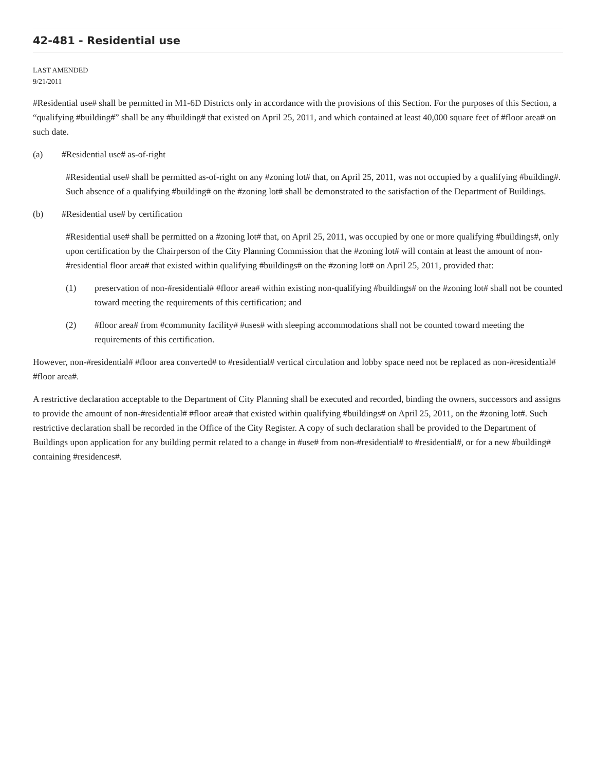42-481 - Residential use
LAST AMENDED
9/21/2011
#Residential use# shall be permitted in M1-6D Districts only in accordance with the provisions of this Section. For the purposes of this Section, a “qualifying #building#” shall be any #building# that existed on April 25, 2011, and which contained at least 40,000 square feet of #floor area# on such date.
(a) #Residential use# as-of-right
#Residential use# shall be permitted as-of-right on any #zoning lot# that, on April 25, 2011, was not occupied by a qualifying #building#. Such absence of a qualifying #building# on the #zoning lot# shall be demonstrated to the satisfaction of the Department of Buildings.
(b) #Residential use# by certification
#Residential use# shall be permitted on a #zoning lot# that, on April 25, 2011, was occupied by one or more qualifying #buildings#, only upon certification by the Chairperson of the City Planning Commission that the #zoning lot# will contain at least the amount of non-#residential floor area# that existed within qualifying #buildings# on the #zoning lot# on April 25, 2011, provided that:
(1) preservation of non-#residential# #floor area# within existing non-qualifying #buildings# on the #zoning lot# shall not be counted toward meeting the requirements of this certification; and
(2) #floor area# from #community facility# #uses# with sleeping accommodations shall not be counted toward meeting the requirements of this certification.
However, non-#residential# #floor area converted# to #residential# vertical circulation and lobby space need not be replaced as non-#residential# #floor area#.
A restrictive declaration acceptable to the Department of City Planning shall be executed and recorded, binding the owners, successors and assigns to provide the amount of non-#residential# #floor area# that existed within qualifying #buildings# on April 25, 2011, on the #zoning lot#. Such restrictive declaration shall be recorded in the Office of the City Register. A copy of such declaration shall be provided to the Department of Buildings upon application for any building permit related to a change in #use# from non-#residential# to #residential#, or for a new #building# containing #residences#.